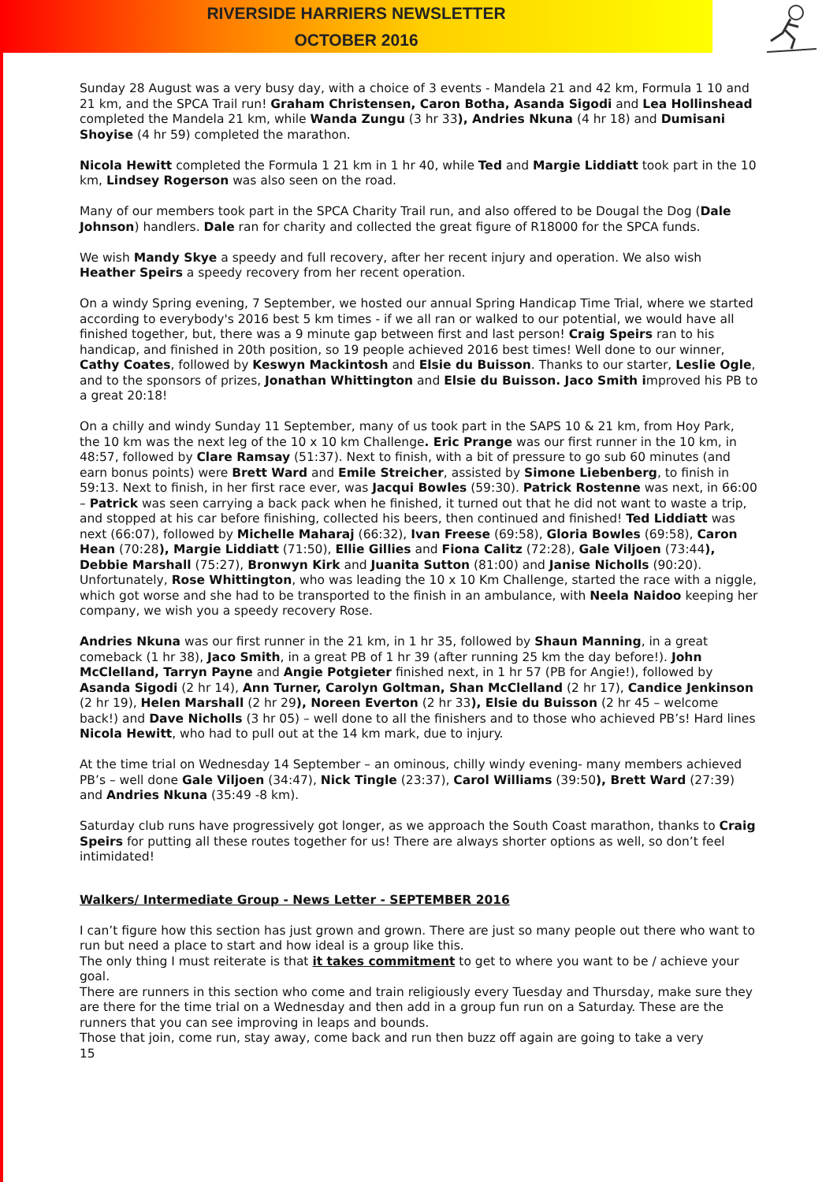RIVERSIDE HARRIERS NEWSLETTER
OCTOBER 2016
Sunday 28 August was a very busy day, with a choice of 3 events - Mandela 21 and 42 km, Formula 1 10 and 21 km, and the SPCA Trail run! Graham Christensen, Caron Botha, Asanda Sigodi and Lea Hollinshead completed the Mandela 21 km, while Wanda Zungu (3 hr 33), Andries Nkuna (4 hr 18) and Dumisani Shoyise (4 hr 59) completed the marathon.
Nicola Hewitt completed the Formula 1 21 km in 1 hr 40, while Ted and Margie Liddiatt took part in the 10 km, Lindsey Rogerson was also seen on the road.
Many of our members took part in the SPCA Charity Trail run, and also offered to be Dougal the Dog (Dale Johnson) handlers. Dale ran for charity and collected the great figure of R18000 for the SPCA funds.
We wish Mandy Skye a speedy and full recovery, after her recent injury and operation. We also wish Heather Speirs a speedy recovery from her recent operation.
On a windy Spring evening, 7 September, we hosted our annual Spring Handicap Time Trial, where we started according to everybody's 2016 best 5 km times - if we all ran or walked to our potential, we would have all finished together, but, there was a 9 minute gap between first and last person! Craig Speirs ran to his handicap, and finished in 20th position, so 19 people achieved 2016 best times! Well done to our winner, Cathy Coates, followed by Keswyn Mackintosh and Elsie du Buisson. Thanks to our starter, Leslie Ogle, and to the sponsors of prizes, Jonathan Whittington and Elsie du Buisson. Jaco Smith improved his PB to a great 20:18!
On a chilly and windy Sunday 11 September, many of us took part in the SAPS 10 & 21 km, from Hoy Park, the 10 km was the next leg of the 10 x 10 km Challenge. Eric Prange was our first runner in the 10 km, in 48:57, followed by Clare Ramsay (51:37). Next to finish, with a bit of pressure to go sub 60 minutes (and earn bonus points) were Brett Ward and Emile Streicher, assisted by Simone Liebenberg, to finish in 59:13. Next to finish, in her first race ever, was Jacqui Bowles (59:30). Patrick Rostenne was next, in 66:00 – Patrick was seen carrying a back pack when he finished, it turned out that he did not want to waste a trip, and stopped at his car before finishing, collected his beers, then continued and finished! Ted Liddiatt was next (66:07), followed by Michelle Maharaj (66:32), Ivan Freese (69:58), Gloria Bowles (69:58), Caron Hean (70:28), Margie Liddiatt (71:50), Ellie Gillies and Fiona Calitz (72:28), Gale Viljoen (73:44), Debbie Marshall (75:27), Bronwyn Kirk and Juanita Sutton (81:00) and Janise Nicholls (90:20). Unfortunately, Rose Whittington, who was leading the 10 x 10 Km Challenge, started the race with a niggle, which got worse and she had to be transported to the finish in an ambulance, with Neela Naidoo keeping her company, we wish you a speedy recovery Rose.
Andries Nkuna was our first runner in the 21 km, in 1 hr 35, followed by Shaun Manning, in a great comeback (1 hr 38), Jaco Smith, in a great PB of 1 hr 39 (after running 25 km the day before!). John McClelland, Tarryn Payne and Angie Potgieter finished next, in 1 hr 57 (PB for Angie!), followed by Asanda Sigodi (2 hr 14), Ann Turner, Carolyn Goltman, Shan McClelland (2 hr 17), Candice Jenkinson (2 hr 19), Helen Marshall (2 hr 29), Noreen Everton (2 hr 33), Elsie du Buisson (2 hr 45 – welcome back!) and Dave Nicholls (3 hr 05) – well done to all the finishers and to those who achieved PB’s! Hard lines Nicola Hewitt, who had to pull out at the 14 km mark, due to injury.
At the time trial on Wednesday 14 September – an ominous, chilly windy evening- many members achieved PB’s – well done Gale Viljoen (34:47), Nick Tingle (23:37), Carol Williams (39:50), Brett Ward (27:39) and Andries Nkuna (35:49 -8 km).
Saturday club runs have progressively got longer, as we approach the South Coast marathon, thanks to Craig Speirs for putting all these routes together for us! There are always shorter options as well, so don’t feel intimidated!
Walkers/ Intermediate Group - News Letter - SEPTEMBER 2016
I can’t figure how this section has just grown and grown. There are just so many people out there who want to run but need a place to start and how ideal is a group like this.
The only thing I must reiterate is that it takes commitment to get to where you want to be / achieve your goal.
There are runners in this section who come and train religiously every Tuesday and Thursday, make sure they are there for the time trial on a Wednesday and then add in a group fun run on a Saturday. These are the runners that you can see improving in leaps and bounds.
Those that join, come run, stay away, come back and run then buzz off again are going to take a very
15